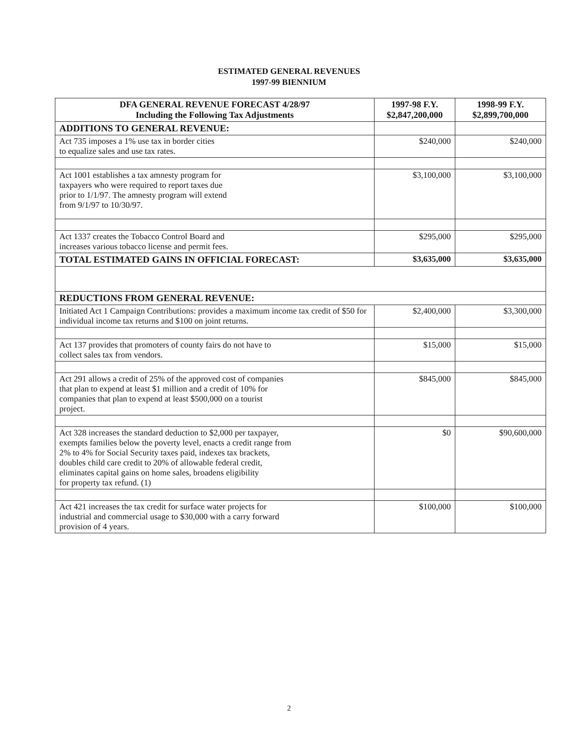ESTIMATED GENERAL REVENUES
1997-99 BIENNIUM
| DFA GENERAL REVENUE FORECAST 4/28/97 Including the Following Tax Adjustments | 1997-98 F.Y. $2,847,200,000 | 1998-99 F.Y. $2,899,700,000 |
| --- | --- | --- |
| ADDITIONS TO GENERAL REVENUE: | | |
| Act 735 imposes a 1% use tax in border cities to equalize sales and use tax rates. | $240,000 | $240,000 |
| Act 1001 establishes a tax amnesty program for taxpayers who were required to report taxes due prior to 1/1/97. The amnesty program will extend from 9/1/97 to 10/30/97. | $3,100,000 | $3,100,000 |
| Act 1337 creates the Tobacco Control Board and increases various tobacco license and permit fees. | $295,000 | $295,000 |
| TOTAL ESTIMATED GAINS IN OFFICIAL FORECAST: | $3,635,000 | $3,635,000 |
| REDUCTIONS FROM GENERAL REVENUE: | | |
| Initiated Act 1 Campaign Contributions: provides a maximum income tax credit of $50 for individual income tax returns and $100 on joint returns. | $2,400,000 | $3,300,000 |
| Act 137 provides that promoters of county fairs do not have to collect sales tax from vendors. | $15,000 | $15,000 |
| Act 291 allows a credit of 25% of the approved cost of companies that plan to expend at least $1 million and a credit of 10% for companies that plan to expend at least $500,000 on a tourist project. | $845,000 | $845,000 |
| Act 328 increases the standard deduction to $2,000 per taxpayer, exempts families below the poverty level, enacts a credit range from 2% to 4% for Social Security taxes paid, indexes tax brackets, doubles child care credit to 20% of allowable federal credit, eliminates capital gains on home sales, broadens eligibility for property tax refund. (1) | $0 | $90,600,000 |
| Act 421 increases the tax credit for surface water projects for industrial and commercial usage to $30,000 with a carry forward provision of 4 years. | $100,000 | $100,000 |
2